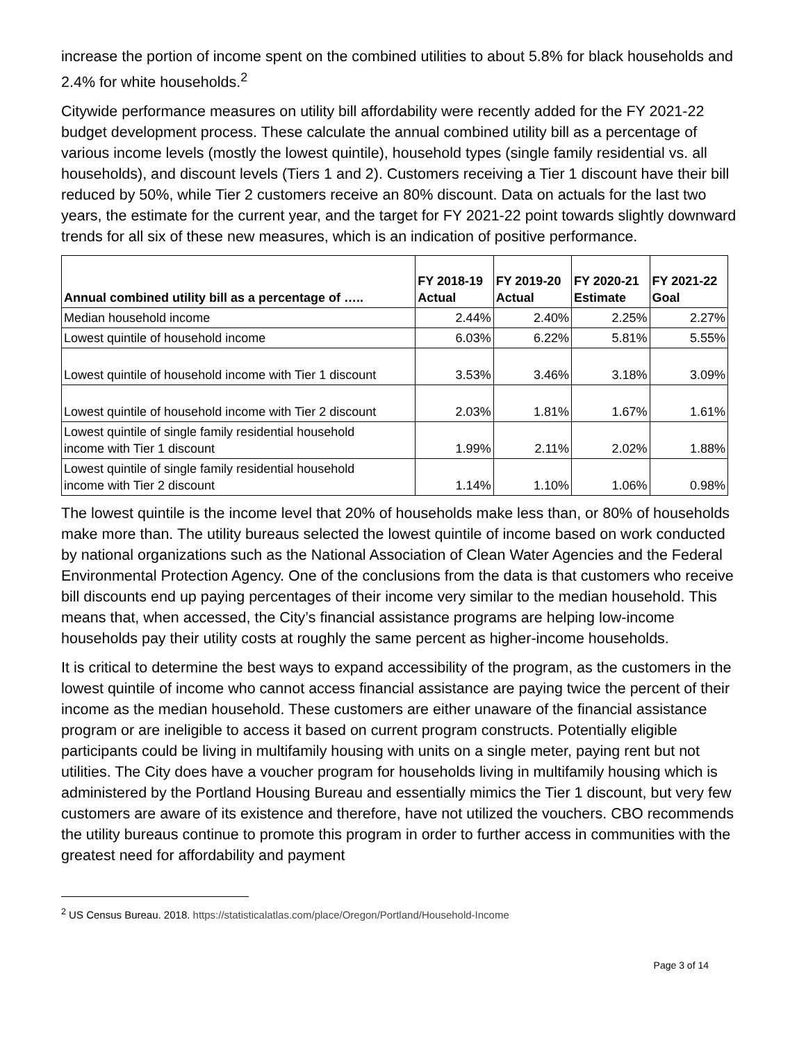increase the portion of income spent on the combined utilities to about 5.8% for black households and 2.4% for white households.<sup>2</sup>
Citywide performance measures on utility bill affordability were recently added for the FY 2021-22 budget development process. These calculate the annual combined utility bill as a percentage of various income levels (mostly the lowest quintile), household types (single family residential vs. all households), and discount levels (Tiers 1 and 2). Customers receiving a Tier 1 discount have their bill reduced by 50%, while Tier 2 customers receive an 80% discount. Data on actuals for the last two years, the estimate for the current year, and the target for FY 2021-22 point towards slightly downward trends for all six of these new measures, which is an indication of positive performance.
| Annual combined utility bill as a percentage of ….. | FY 2018-19 Actual | FY 2019-20 Actual | FY 2020-21 Estimate | FY 2021-22 Goal |
| --- | --- | --- | --- | --- |
| Median household income | 2.44% | 2.40% | 2.25% | 2.27% |
| Lowest quintile of household income | 6.03% | 6.22% | 5.81% | 5.55% |
| Lowest quintile of household income with Tier 1 discount | 3.53% | 3.46% | 3.18% | 3.09% |
| Lowest quintile of household income with Tier 2 discount | 2.03% | 1.81% | 1.67% | 1.61% |
| Lowest quintile of single family residential household income with Tier 1 discount | 1.99% | 2.11% | 2.02% | 1.88% |
| Lowest quintile of single family residential household income with Tier 2 discount | 1.14% | 1.10% | 1.06% | 0.98% |
The lowest quintile is the income level that 20% of households make less than, or 80% of households make more than. The utility bureaus selected the lowest quintile of income based on work conducted by national organizations such as the National Association of Clean Water Agencies and the Federal Environmental Protection Agency. One of the conclusions from the data is that customers who receive bill discounts end up paying percentages of their income very similar to the median household. This means that, when accessed, the City’s financial assistance programs are helping low-income households pay their utility costs at roughly the same percent as higher-income households.
It is critical to determine the best ways to expand accessibility of the program, as the customers in the lowest quintile of income who cannot access financial assistance are paying twice the percent of their income as the median household. These customers are either unaware of the financial assistance program or are ineligible to access it based on current program constructs. Potentially eligible participants could be living in multifamily housing with units on a single meter, paying rent but not utilities. The City does have a voucher program for households living in multifamily housing which is administered by the Portland Housing Bureau and essentially mimics the Tier 1 discount, but very few customers are aware of its existence and therefore, have not utilized the vouchers. CBO recommends the utility bureaus continue to promote this program in order to further access in communities with the greatest need for affordability and payment
<sup>2</sup> US Census Bureau. 2018. https://statisticalatlas.com/place/Oregon/Portland/Household-Income
Page 3 of 14